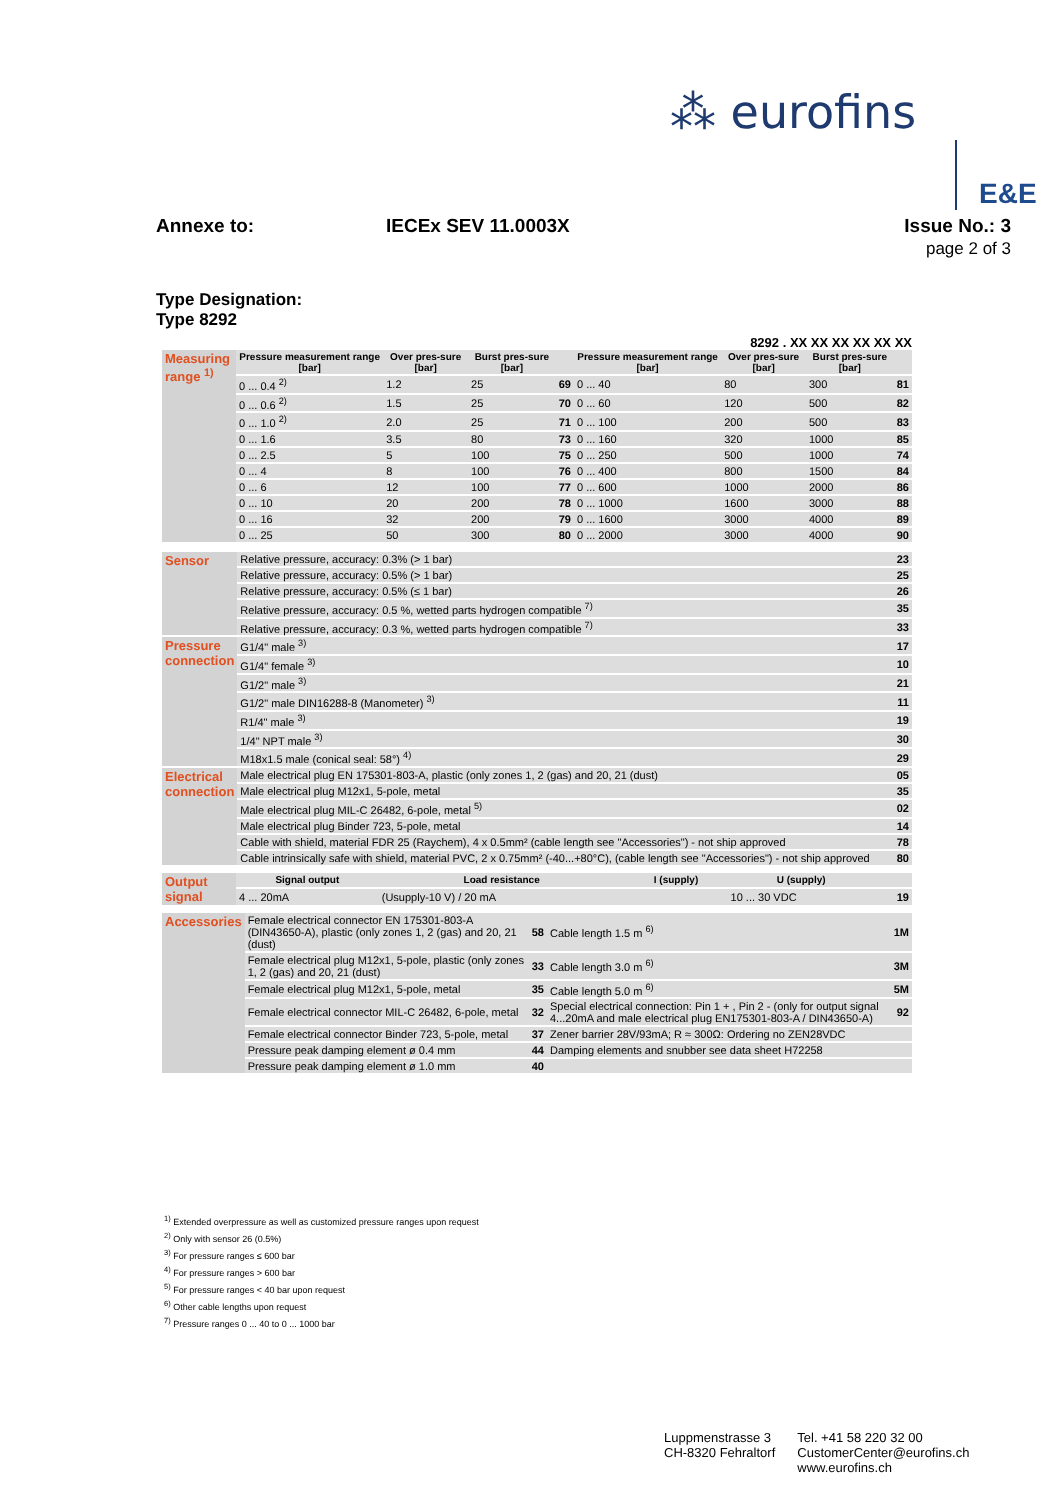⁂ eurofins
E&E
Annexe to: IECEx SEV 11.0003X Issue No.: 3
page 2 of 3
Type Designation:
Type 8292
8292 . XX XX XX XX XX XX
| Measuring range <sup>1)</sup> | Pressure measurement range [bar] | Over pres-sure [bar] | Burst pres-sure [bar] | | Pressure measurement range [bar] | Over pres-sure [bar] | Burst pres-sure [bar] | |
| | 0 ... 0.4 <sup>2)</sup> | 1.2 | 25 | 69 | 0 ... 40 | 80 | 300 | 81 |
| | 0 ... 0.6 <sup>2)</sup> | 1.5 | 25 | 70 | 0 ... 60 | 120 | 500 | 82 |
| | 0 ... 1.0 <sup>2)</sup> | 2.0 | 25 | 71 | 0 ... 100 | 200 | 500 | 83 |
| | 0 ... 1.6 | 3.5 | 80 | 73 | 0 ... 160 | 320 | 1000 | 85 |
| | 0 ... 2.5 | 5 | 100 | 75 | 0 ... 250 | 500 | 1000 | 74 |
| | 0 ... 4 | 8 | 100 | 76 | 0 ... 400 | 800 | 1500 | 84 |
| | 0 ... 6 | 12 | 100 | 77 | 0 ... 600 | 1000 | 2000 | 86 |
| | 0 ... 10 | 20 | 200 | 78 | 0 ... 1000 | 1600 | 3000 | 88 |
| | 0 ... 16 | 32 | 200 | 79 | 0 ... 1600 | 3000 | 4000 | 89 |
| | 0 ... 25 | 50 | 300 | 80 | 0 ... 2000 | 3000 | 4000 | 90 |
| Sensor | Relative pressure, accuracy: 0.3% (> 1 bar) | 23 |
| | Relative pressure, accuracy: 0.5% (> 1 bar) | 25 |
| | Relative pressure, accuracy: 0.5% (≤ 1 bar) | 26 |
| | Relative pressure, accuracy: 0.5 %, wetted parts hydrogen compatible <sup>7)</sup> | 35 |
| | Relative pressure, accuracy: 0.3 %, wetted parts hydrogen compatible <sup>7)</sup> | 33 |
| Pressure connection | G1/4" male <sup>3)</sup> | 17 |
| | G1/4" female <sup>3)</sup> | 10 |
| | G1/2" male <sup>3)</sup> | 21 |
| | G1/2" male DIN16288-8 (Manometer) <sup>3)</sup> | 11 |
| | R1/4" male <sup>3)</sup> | 19 |
| | 1/4" NPT male <sup>3)</sup> | 30 |
| | M18x1.5 male (conical seal: 58°) <sup>4)</sup> | 29 |
| Electrical connection | Male electrical plug EN 175301-803-A, plastic (only zones 1, 2 (gas) and 20, 21 (dust) | 05 |
| | Male electrical plug M12x1, 5-pole, metal | 35 |
| | Male electrical plug MIL-C 26482, 6-pole, metal <sup>5)</sup> | 02 |
| | Male electrical plug Binder 723, 5-pole, metal | 14 |
| | Cable with shield, material FDR 25 (Raychem), 4 x 0.5mm² (cable length see "Accessories") - not ship approved | 78 |
| | Cable intrinsically safe with shield, material PVC, 2 x 0.75mm² (-40...+80°C), (cable length see "Accessories") - not ship approved | 80 |
| Output signal | Signal output | Load resistance | I (supply) | U (supply) | |
| | 4 ... 20mA | (Usupply-10 V) / 20 mA | | 10 ... 30 VDC | 19 |
| Accessories | Female electrical connector EN 175301-803-A (DIN43650-A), plastic (only zones 1, 2 (gas) and 20, 21 (dust) | 58 | Cable length 1.5 m <sup>6)</sup> | 1M |
| | Female electrical plug M12x1, 5-pole, plastic (only zones 1, 2 (gas) and 20, 21 (dust) | 33 | Cable length 3.0 m <sup>6)</sup> | 3M |
| | Female electrical plug M12x1, 5-pole, metal | 35 | Cable length 5.0 m <sup>6)</sup> | 5M |
| | Female electrical connector MIL-C 26482, 6-pole, metal | 32 | Special electrical connection: Pin 1 + , Pin 2 - (only for output signal 4...20mA and male electrical plug EN175301-803-A / DIN43650-A) | 92 |
| | Female electrical connector Binder 723, 5-pole, metal | 37 | Zener barrier 28V/93mA; R ≈ 300Ω: Ordering no ZEN28VDC | |
| | Pressure peak damping element ø 0.4 mm | 44 | Damping elements and snubber see data sheet H72258 | |
| | Pressure peak damping element ø 1.0 mm | 40 | | |
<sup>1)</sup> Extended overpressure as well as customized pressure ranges upon request
<sup>2)</sup> Only with sensor 26 (0.5%)
<sup>3)</sup> For pressure ranges ≤ 600 bar
<sup>4)</sup> For pressure ranges > 600 bar
<sup>5)</sup> For pressure ranges < 40 bar upon request
<sup>6)</sup> Other cable lengths upon request
<sup>7)</sup> Pressure ranges 0 ... 40 to 0 ... 1000 bar
Luppmenstrasse 3
CH-8320 Fehraltorf
Tel. +41 58 220 32 00
CustomerCenter@eurofins.ch
www.eurofins.ch